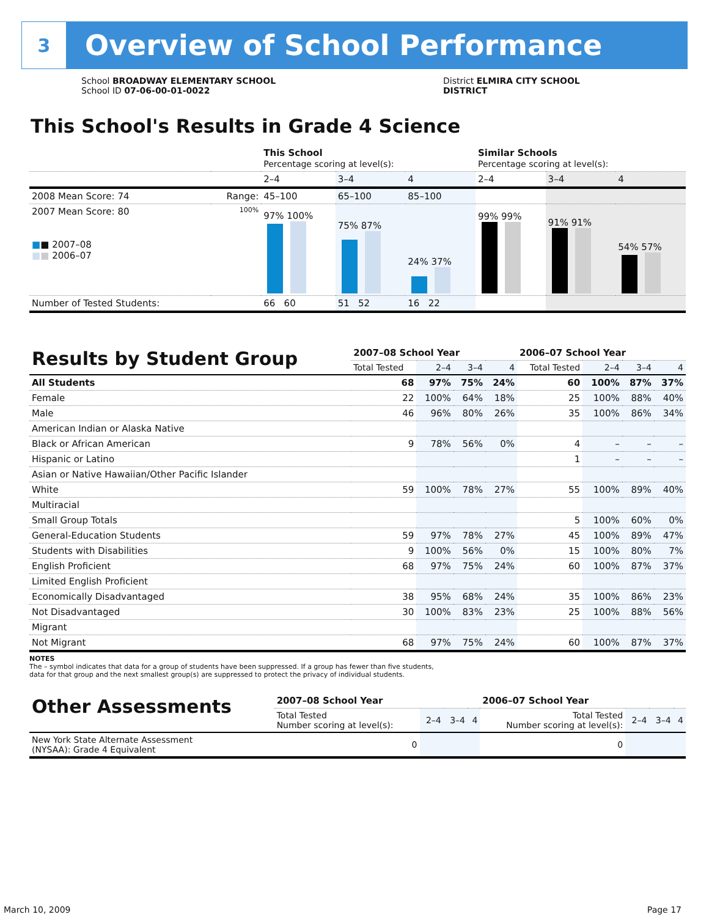3
Overview of School Performance
School BROADWAY ELEMENTARY SCHOOL
School ID 07-06-00-01-0022
District ELMIRA CITY SCHOOL DISTRICT
This School's Results in Grade 4 Science
| | | This School Percentage scoring at level(s): | | | Similar Schools Percentage scoring at level(s): | | |
| --- | --- | --- | --- | --- | --- | --- | --- |
| | | 2–4 | 3–4 | 4 | 2–4 | 3–4 | 4 |
| 2008 Mean Score: 74 | Range: | 45–100 | 65–100 | 85–100 | | | |
| 2007 Mean Score: 80 ■ ■ 2007–08 ■ ■ 2006–07 | 100% | 97% 100% | 75% 87% | 24% 37% | 99% 99% | 91% 91% | 54% 57% |
| Number of Tested Students: | | 66 60 | 51 52 | 16 22 | | | |
| Results by Student Group | 2007–08 School Year | | | | 2006–07 School Year | | | |
| --- | --- | --- | --- | --- | --- | --- | --- | --- |
| | Total Tested | 2–4 | 3–4 | 4 | Total Tested | 2–4 | 3–4 | 4 |
| All Students | 68 | 97% | 75% | 24% | 60 | 100% | 87% | 37% |
| Female | 22 | 100% | 64% | 18% | 25 | 100% | 88% | 40% |
| Male | 46 | 96% | 80% | 26% | 35 | 100% | 86% | 34% |
| American Indian or Alaska Native | | | | | | | | |
| Black or African American | 9 | 78% | 56% | 0% | 4 | – | – | – |
| Hispanic or Latino | | | | | 1 | – | – | – |
| Asian or Native Hawaiian/Other Pacific Islander | | | | | | | | |
| White | 59 | 100% | 78% | 27% | 55 | 100% | 89% | 40% |
| Multiracial | | | | | | | | |
| Small Group Totals | | | | | 5 | 100% | 60% | 0% |
| General-Education Students | 59 | 97% | 78% | 27% | 45 | 100% | 89% | 47% |
| Students with Disabilities | 9 | 100% | 56% | 0% | 15 | 100% | 80% | 7% |
| English Proficient | 68 | 97% | 75% | 24% | 60 | 100% | 87% | 37% |
| Limited English Proficient | | | | | | | | |
| Economically Disadvantaged | 38 | 95% | 68% | 24% | 35 | 100% | 86% | 23% |
| Not Disadvantaged | 30 | 100% | 83% | 23% | 25 | 100% | 88% | 56% |
| Migrant | | | | | | | | |
| Not Migrant | 68 | 97% | 75% | 24% | 60 | 100% | 87% | 37% |
NOTES
The – symbol indicates that data for a group of students have been suppressed. If a group has fewer than five students,
data for that group and the next smallest group(s) are suppressed to protect the privacy of individual students.
| Other Assessments | 2007–08 School Year | | | | 2006–07 School Year | | | |
| --- | --- | --- | --- | --- | --- | --- | --- | --- |
| | Total Tested Number scoring at level(s): | 2–4 | 3–4 | 4 | Total Tested Number scoring at level(s): | 2–4 | 3–4 | 4 |
| New York State Alternate Assessment (NYSAA): Grade 4 Equivalent | 0 | | | | 0 | | | |
March 10, 2009 Page 17